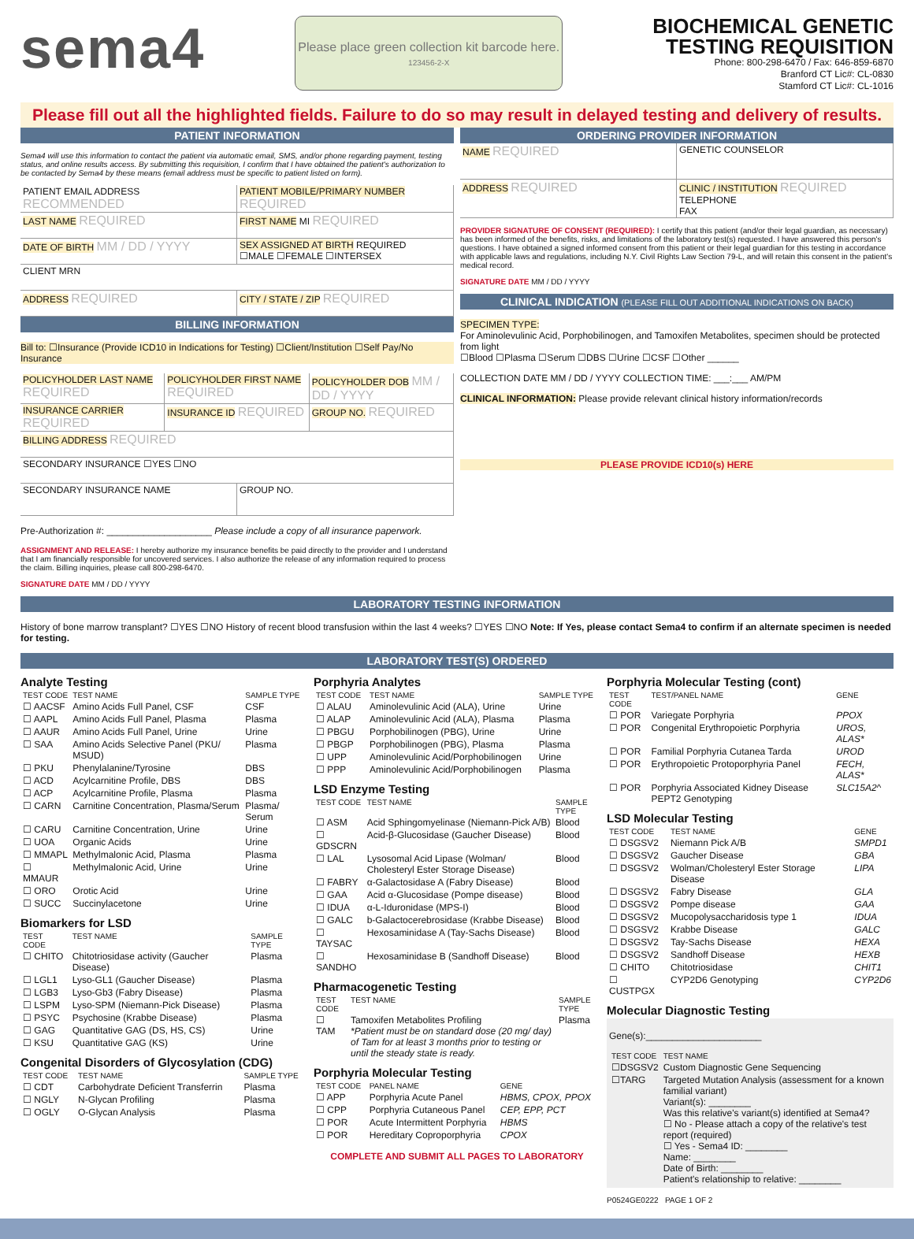sema4
Please place green collection kit barcode here.
123456-2-X
BIOCHEMICAL GENETIC
TESTING REQUISITION
Phone: 800-298-6470 / Fax: 646-859-6870
Branford CT Lic#: CL-0830
Stamford CT Lic#: CL-1016
Please fill out all the highlighted fields. Failure to do so may result in delayed testing and delivery of results.
PATIENT INFORMATION
Sema4 will use this information to contact the patient via automatic email, SMS, and/or phone regarding payment, testing status, and online results access. By submitting this requisition, I confirm that I have obtained the patient's authorization to be contacted by Sema4 by these means (email address must be specific to patient listed on form).
PATIENT EMAIL ADDRESS RECOMMENDED
PATIENT MOBILE/PRIMARY NUMBER REQUIRED
LAST NAME REQUIRED
FIRST NAME MI REQUIRED
DATE OF BIRTH MM / DD / YYYY
SEX ASSIGNED AT BIRTH REQUIRED
☐MALE ☐FEMALE ☐INTERSEX
CLIENT MRN
ADDRESS REQUIRED
CITY / STATE / ZIP REQUIRED
BILLING INFORMATION
Bill to: ☐Insurance (Provide ICD10 in Indications for Testing) ☐Client/Institution ☐Self Pay/No Insurance
POLICYHOLDER LAST NAME REQUIRED
POLICYHOLDER FIRST NAME REQUIRED
POLICYHOLDER DOB MM / DD / YYYY
INSURANCE CARRIER REQUIRED
INSURANCE ID REQUIRED
GROUP NO. REQUIRED
BILLING ADDRESS REQUIRED
SECONDARY INSURANCE ☐YES ☐NO
SECONDARY INSURANCE NAME GROUP NO.
Pre-Authorization #: ____________________ Please include a copy of all insurance paperwork.
ASSIGNMENT AND RELEASE: I hereby authorize my insurance benefits be paid directly to the provider and I understand that I am financially responsible for uncovered services. I also authorize the release of any information required to process the claim. Billing inquiries, please call 800-298-6470.
SIGNATURE DATE MM / DD / YYYY
ORDERING PROVIDER INFORMATION
NAME REQUIRED
GENETIC COUNSELOR
ADDRESS REQUIRED
CLINIC / INSTITUTION REQUIRED
TELEPHONE
FAX
PROVIDER SIGNATURE OF CONSENT (REQUIRED): I certify that this patient (and/or their legal guardian, as necessary) has been informed of the benefits, risks, and limitations of the laboratory test(s) requested. I have answered this person's questions. I have obtained a signed informed consent from this patient or their legal guardian for this testing in accordance with applicable laws and regulations, including N.Y. Civil Rights Law Section 79-L, and will retain this consent in the patient's medical record.
SIGNATURE DATE MM / DD / YYYY
CLINICAL INDICATION (PLEASE FILL OUT ADDITIONAL INDICATIONS ON BACK)
SPECIMEN TYPE:
For Aminolevulinic Acid, Porphobilinogen, and Tamoxifen Metabolites, specimen should be protected from light
☐Blood ☐Plasma ☐Serum ☐DBS ☐Urine ☐CSF ☐Other ______
COLLECTION DATE MM / DD / YYYY COLLECTION TIME: ___:___ AM/PM
CLINICAL INFORMATION: Please provide relevant clinical history information/records
PLEASE PROVIDE ICD10(s) HERE
LABORATORY TESTING INFORMATION
History of bone marrow transplant? ☐YES ☐NO History of recent blood transfusion within the last 4 weeks? ☐YES ☐NO Note: If Yes, please contact Sema4 to confirm if an alternate specimen is needed for testing.
LABORATORY TEST(S) ORDERED
Analyte Testing
| TEST CODE | TEST NAME | SAMPLE TYPE |
| --- | --- | --- |
| ☐ AACSF | Amino Acids Full Panel, CSF | CSF |
| ☐ AAPL | Amino Acids Full Panel, Plasma | Plasma |
| ☐ AAUR | Amino Acids Full Panel, Urine | Urine |
| ☐ SAA | Amino Acids Selective Panel (PKU/ MSUD) | Plasma |
| ☐ PKU | Phenylalanine/Tyrosine | DBS |
| ☐ ACD | Acylcarnitine Profile, DBS | DBS |
| ☐ ACP | Acylcarnitine Profile, Plasma | Plasma |
| ☐ CARN | Carnitine Concentration, Plasma/Serum | Plasma/ Serum |
| ☐ CARU | Carnitine Concentration, Urine | Urine |
| ☐ UOA | Organic Acids | Urine |
| ☐ MMAPL | Methylmalonic Acid, Plasma | Plasma |
| ☐ MMAUR | Methylmalonic Acid, Urine | Urine |
| ☐ ORO | Orotic Acid | Urine |
| ☐ SUCC | Succinylacetone | Urine |
Biomarkers for LSD
| TEST CODE | TEST NAME | SAMPLE TYPE |
| --- | --- | --- |
| ☐ CHITO | Chitotriosidase activity (Gaucher Disease) | Plasma |
| ☐ LGL1 | Lyso-GL1 (Gaucher Disease) | Plasma |
| ☐ LGB3 | Lyso-Gb3 (Fabry Disease) | Plasma |
| ☐ LSPM | Lyso-SPM (Niemann-Pick Disease) | Plasma |
| ☐ PSYC | Psychosine (Krabbe Disease) | Plasma |
| ☐ GAG | Quantitative GAG (DS, HS, CS) | Urine |
| ☐ KSU | Quantitative GAG (KS) | Urine |
Congenital Disorders of Glycosylation (CDG)
| TEST CODE | TEST NAME | SAMPLE TYPE |
| --- | --- | --- |
| ☐ CDT | Carbohydrate Deficient Transferrin | Plasma |
| ☐ NGLY | N-Glycan Profiling | Plasma |
| ☐ OGLY | O-Glycan Analysis | Plasma |
Porphyria Analytes
| TEST CODE | TEST NAME | SAMPLE TYPE |
| --- | --- | --- |
| ☐ ALAU | Aminolevulinic Acid (ALA), Urine | Urine |
| ☐ ALAP | Aminolevulinic Acid (ALA), Plasma | Plasma |
| ☐ PBGU | Porphobilinogen (PBG), Urine | Urine |
| ☐ PBGP | Porphobilinogen (PBG), Plasma | Plasma |
| ☐ UPP | Aminolevulinic Acid/Porphobilinogen | Urine |
| ☐ PPP | Aminolevulinic Acid/Porphobilinogen | Plasma |
LSD Enzyme Testing
| TEST CODE | TEST NAME | SAMPLE TYPE |
| --- | --- | --- |
| ☐ ASM | Acid Sphingomyelinase (Niemann-Pick A/B) | Blood |
| ☐ GDSCRN | Acid-β-Glucosidase (Gaucher Disease) | Blood |
| ☐ LAL | Lysosomal Acid Lipase (Wolman/ Cholesteryl Ester Storage Disease) | Blood |
| ☐ FABRY | α-Galactosidase A (Fabry Disease) | Blood |
| ☐ GAA | Acid α-Glucosidase (Pompe disease) | Blood |
| ☐ IDUA | α-L-Iduronidase (MPS-I) | Blood |
| ☐ GALC | b-Galactocerebrosidase (Krabbe Disease) | Blood |
| ☐ TAYSAC | Hexosaminidase A (Tay-Sachs Disease) | Blood |
| ☐ SANDHO | Hexosaminidase B (Sandhoff Disease) | Blood |
Pharmacogenetic Testing
| TEST CODE | TEST NAME | SAMPLE TYPE |
| --- | --- | --- |
| ☐ TAM | Tamoxifen Metabolites Profiling *Patient must be on standard dose (20 mg/ day) of Tam for at least 3 months prior to testing or until the steady state is ready. | Plasma |
Porphyria Molecular Testing
| TEST CODE | PANEL NAME | GENE |
| --- | --- | --- |
| ☐ APP | Porphyria Acute Panel | HBMS, CPOX, PPOX |
| ☐ CPP | Porphyria Cutaneous Panel | CEP, EPP, PCT |
| ☐ POR | Acute Intermittent Porphyria | HBMS |
| ☐ POR | Hereditary Coproporphyria | CPOX |
COMPLETE AND SUBMIT ALL PAGES TO LABORATORY
Porphyria Molecular Testing (cont)
| TEST CODE | TEST/PANEL NAME | GENE |
| --- | --- | --- |
| ☐ POR | Variegate Porphyria | PPOX |
| ☐ POR | Congenital Erythropoietic Porphyria | UROS, ALAS* |
| ☐ POR | Familial Porphyria Cutanea Tarda | UROD |
| ☐ POR | Erythropoietic Protoporphyria Panel | FECH, ALAS* |
| ☐ POR | Porphyria Associated Kidney Disease PEPT2 Genotyping | SLC15A2^ |
LSD Molecular Testing
| TEST CODE | TEST NAME | GENE |
| --- | --- | --- |
| ☐ DSGSV2 | Niemann Pick A/B | SMPD1 |
| ☐ DSGSV2 | Gaucher Disease | GBA |
| ☐ DSGSV2 | Wolman/Cholesteryl Ester Storage Disease | LIPA |
| ☐ DSGSV2 | Fabry Disease | GLA |
| ☐ DSGSV2 | Pompe disease | GAA |
| ☐ DSGSV2 | Mucopolysaccharidosis type 1 | IDUA |
| ☐ DSGSV2 | Krabbe Disease | GALC |
| ☐ DSGSV2 | Tay-Sachs Disease | HEXA |
| ☐ DSGSV2 | Sandhoff Disease | HEXB |
| ☐ CHITO | Chitotriosidase | CHIT1 |
| ☐ CUSTPGX | CYP2D6 Genotyping | CYP2D6 |
Molecular Diagnostic Testing
Gene(s):______________________
| TEST CODE | TEST NAME |
| --- | --- |
| ☐DSGSV2 | Custom Diagnostic Gene Sequencing |
| ☐TARG | Targeted Mutation Analysis (assessment for a known familial variant) Variant(s): ________ Was this relative's variant(s) identified at Sema4? ☐ No - Please attach a copy of the relative's test report (required) ☐ Yes - Sema4 ID: ________ Name: ________ Date of Birth: ________ Patient's relationship to relative: ________ |
P0524GE0222 PAGE 1 OF 2